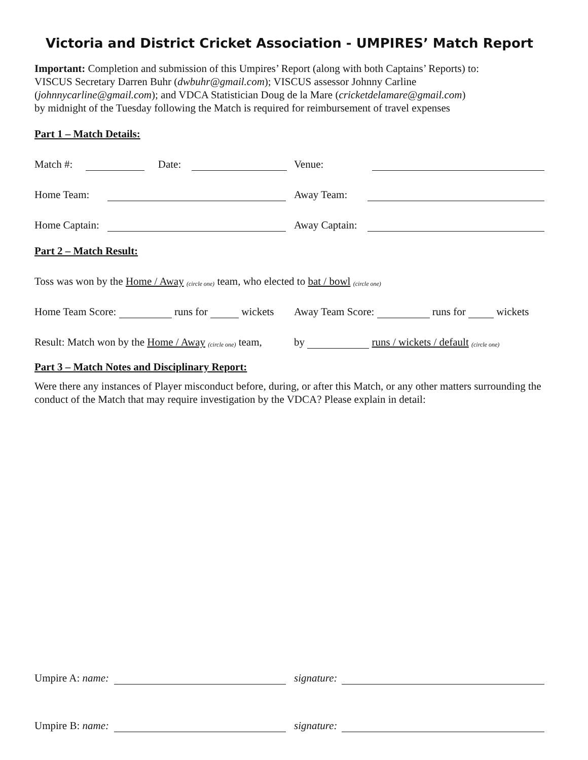Victoria and District Cricket Association - UMPIRES’ Match Report
Important: Completion and submission of this Umpires’ Report (along with both Captains’ Reports) to:
VISCUS Secretary Darren Buhr (dwbuhr@gmail.com); VISCUS assessor Johnny Carline
(johnnycarline@gmail.com); and VDCA Statistician Doug de la Mare (cricketdelamare@gmail.com)
by midnight of the Tuesday following the Match is required for reimbursement of travel expenses
Part 1 – Match Details:
Match #: Date:
Venue:
Home Team:
Away Team:
Home Captain:
Away Captain:
Part 2 – Match Result:
Toss was won by the Home / Away (circle one) team, who elected to bat / bowl (circle one)
Home Team Score: runs for wickets
Away Team Score: runs for wickets
Result: Match won by the Home / Away (circle one) team,
by runs / wickets / default (circle one)
Part 3 – Match Notes and Disciplinary Report:
Were there any instances of Player misconduct before, during, or after this Match, or any other matters surrounding the conduct of the Match that may require investigation by the VDCA? Please explain in detail:
Umpire A: name:
signature:
Umpire B: name:
signature: